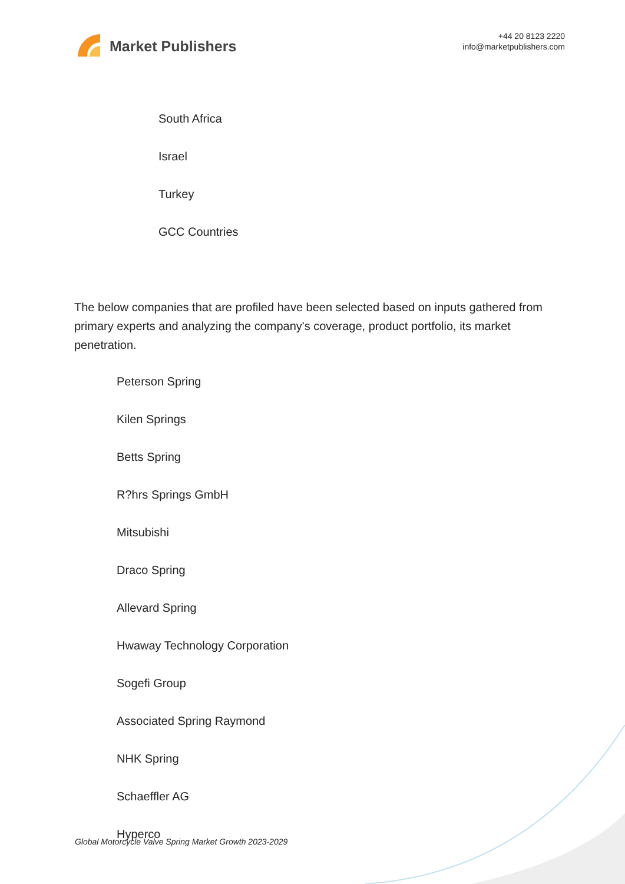Market Publishers
+44 20 8123 2220
info@marketpublishers.com
South Africa
Israel
Turkey
GCC Countries
The below companies that are profiled have been selected based on inputs gathered from primary experts and analyzing the company's coverage, product portfolio, its market penetration.
Peterson Spring
Kilen Springs
Betts Spring
R?hrs Springs GmbH
Mitsubishi
Draco Spring
Allevard Spring
Hwaway Technology Corporation
Sogefi Group
Associated Spring Raymond
NHK Spring
Schaeffler AG
Hyperco
Global Motorcycle Valve Spring Market Growth 2023-2029